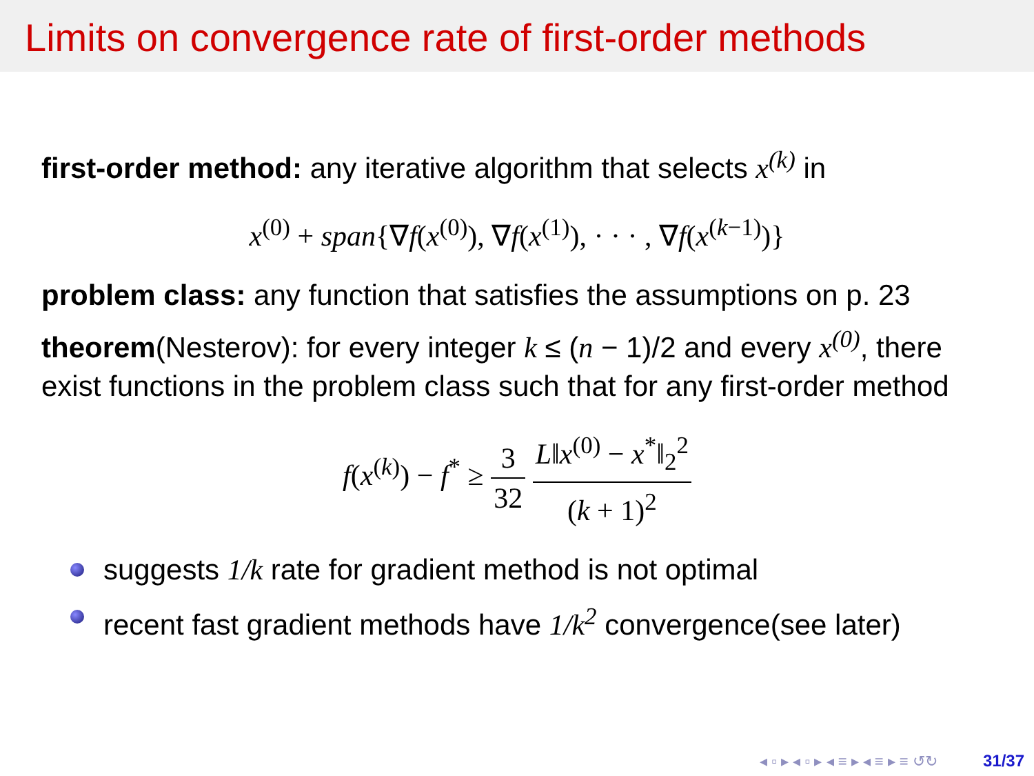Limits on convergence rate of first-order methods
first-order method: any iterative algorithm that selects x<sup>(k)</sup> in
x<sup>(0)</sup> + span{∇f(x<sup>(0)</sup>), ∇f(x<sup>(1)</sup>), · · · , ∇f(x<sup>(k−1)</sup>)}
problem class: any function that satisfies the assumptions on p. 23
theorem(Nesterov): for every integer k ≤ (n − 1)/2 and every x<sup>(0)</sup>, there exist functions in the problem class such that for any first-order method
f(x<sup>(k)</sup>) − f<sup>*</sup> ≥ 3 32 L‖x<sup>(0)</sup> − x<sup>*</sup>‖<sub>2</sub><sup>2</sup> (k + 1)<sup>2</sup>
suggests 1/k rate for gradient method is not optimal
recent fast gradient methods have 1/k<sup>2</sup> convergence(see later)
◂ ▫ ▸ ◂ ▫ ▸ ◂ ≡ ▸ ◂ ≡ ▸ ≡ ↺↻ 31/37